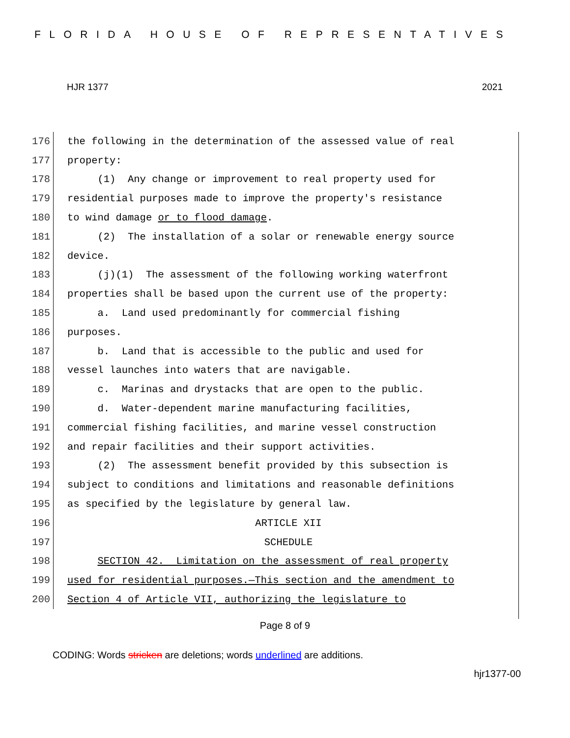FLORIDA HOUSE OF REPRESENTATIVES
HJR 1377 2021
176 the following in the determination of the assessed value of real
177 property:
178 (1) Any change or improvement to real property used for
179 residential purposes made to improve the property's resistance
180 to wind damage or to flood damage.
181 (2) The installation of a solar or renewable energy source
182 device.
183 (j)(1) The assessment of the following working waterfront
184 properties shall be based upon the current use of the property:
185 a. Land used predominantly for commercial fishing
186 purposes.
187 b. Land that is accessible to the public and used for
188 vessel launches into waters that are navigable.
189 c. Marinas and drystacks that are open to the public.
190 d. Water-dependent marine manufacturing facilities,
191 commercial fishing facilities, and marine vessel construction
192 and repair facilities and their support activities.
193 (2) The assessment benefit provided by this subsection is
194 subject to conditions and limitations and reasonable definitions
195 as specified by the legislature by general law.
196 ARTICLE XII
197 SCHEDULE
198 SECTION 42. Limitation on the assessment of real property
199 used for residential purposes.—This section and the amendment to
200 Section 4 of Article VII, authorizing the legislature to
Page 8 of 9
CODING: Words stricken are deletions; words underlined are additions.
hjr1377-00